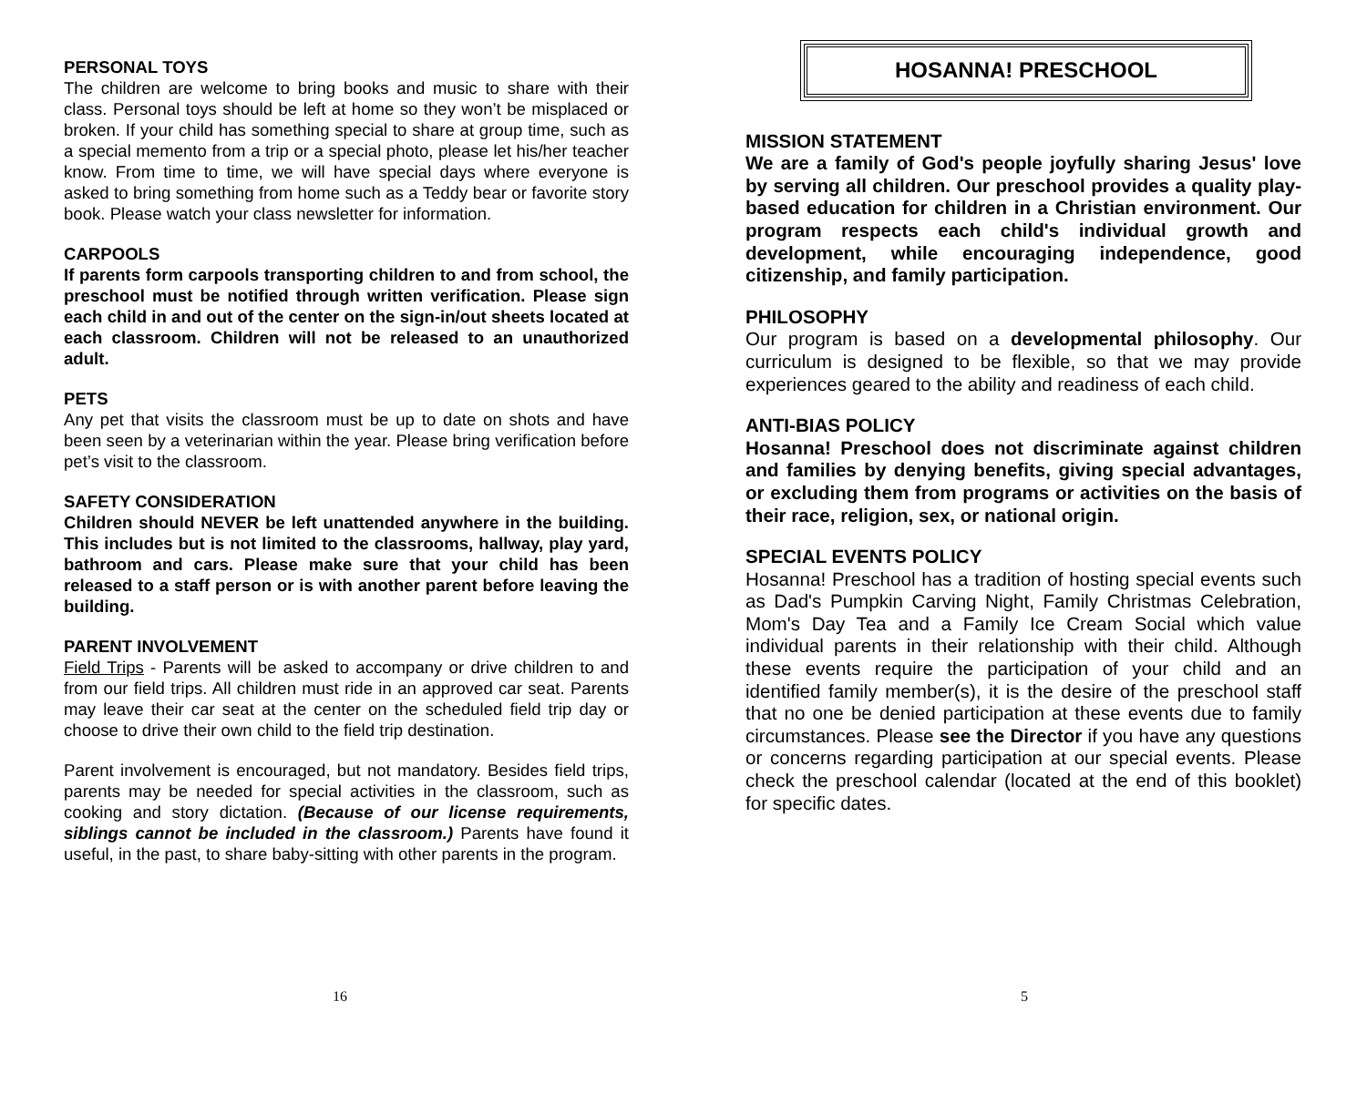PERSONAL TOYS
The children are welcome to bring books and music to share with their class. Personal toys should be left at home so they won’t be misplaced or broken. If your child has something special to share at group time, such as a special memento from a trip or a special photo, please let his/her teacher know. From time to time, we will have special days where everyone is asked to bring something from home such as a Teddy bear or favorite story book. Please watch your class newsletter for information.
CARPOOLS
If parents form carpools transporting children to and from school, the preschool must be notified through written verification. Please sign each child in and out of the center on the sign-in/out sheets located at each classroom. Children will not be released to an unauthorized adult.
PETS
Any pet that visits the classroom must be up to date on shots and have been seen by a veterinarian within the year. Please bring verification before pet’s visit to the classroom.
SAFETY CONSIDERATION
Children should NEVER be left unattended anywhere in the building. This includes but is not limited to the classrooms, hallway, play yard, bathroom and cars. Please make sure that your child has been released to a staff person or is with another parent before leaving the building.
PARENT INVOLVEMENT
Field Trips - Parents will be asked to accompany or drive children to and from our field trips. All children must ride in an approved car seat. Parents may leave their car seat at the center on the scheduled field trip day or choose to drive their own child to the field trip destination.
Parent involvement is encouraged, but not mandatory. Besides field trips, parents may be needed for special activities in the classroom, such as cooking and story dictation. (Because of our license requirements, siblings cannot be included in the classroom.) Parents have found it useful, in the past, to share baby-sitting with other parents in the program.
16
HOSANNA! PRESCHOOL
MISSION STATEMENT
We are a family of God's people joyfully sharing Jesus' love by serving all children. Our preschool provides a quality play-based education for children in a Christian environment. Our program respects each child's individual growth and development, while encouraging independence, good citizenship, and family participation.
PHILOSOPHY
Our program is based on a developmental philosophy. Our curriculum is designed to be flexible, so that we may provide experiences geared to the ability and readiness of each child.
ANTI-BIAS POLICY
Hosanna! Preschool does not discriminate against children and families by denying benefits, giving special advantages, or excluding them from programs or activities on the basis of their race, religion, sex, or national origin.
SPECIAL EVENTS POLICY
Hosanna! Preschool has a tradition of hosting special events such as Dad's Pumpkin Carving Night, Family Christmas Celebration, Mom's Day Tea and a Family Ice Cream Social which value individual parents in their relationship with their child. Although these events require the participation of your child and an identified family member(s), it is the desire of the preschool staff that no one be denied participation at these events due to family circumstances. Please see the Director if you have any questions or concerns regarding participation at our special events. Please check the preschool calendar (located at the end of this booklet) for specific dates.
5